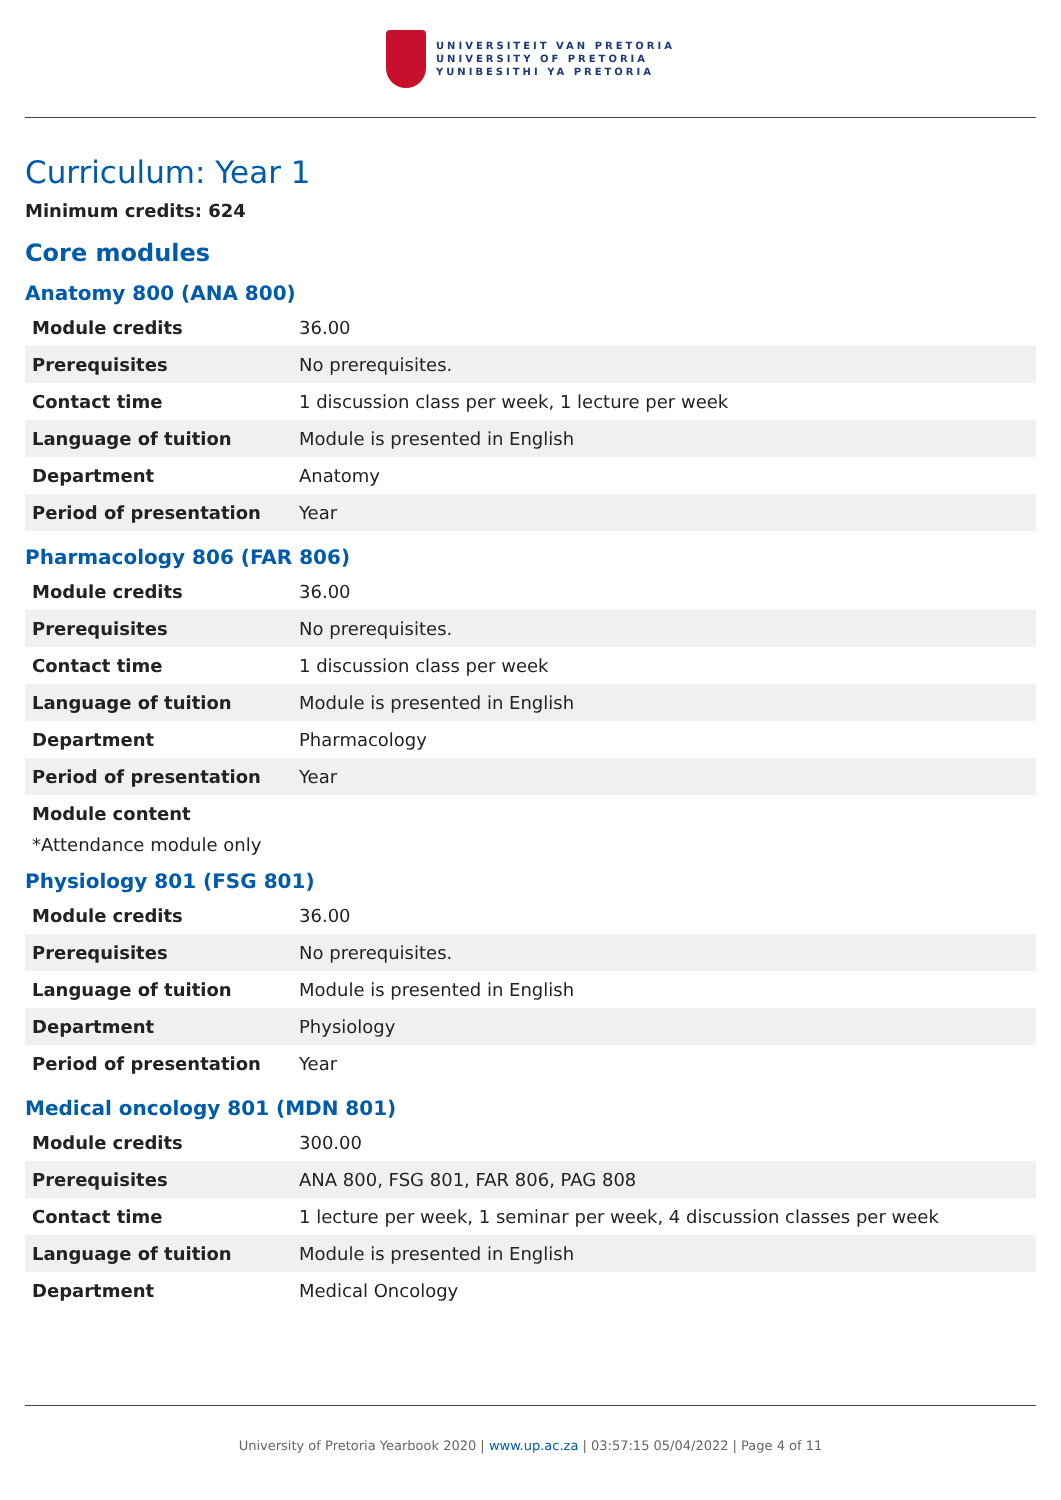UNIVERSITEIT VAN PRETORIA
UNIVERSITY OF PRETORIA
YUNIBESITHI YA PRETORIA
Curriculum: Year 1
Minimum credits: 624
Core modules
Anatomy 800 (ANA 800)
| Module credits | 36.00 |
| Prerequisites | No prerequisites. |
| Contact time | 1 discussion class per week, 1 lecture per week |
| Language of tuition | Module is presented in English |
| Department | Anatomy |
| Period of presentation | Year |
Pharmacology 806 (FAR 806)
| Module credits | 36.00 |
| Prerequisites | No prerequisites. |
| Contact time | 1 discussion class per week |
| Language of tuition | Module is presented in English |
| Department | Pharmacology |
| Period of presentation | Year |
Module content
*Attendance module only
Physiology 801 (FSG 801)
| Module credits | 36.00 |
| Prerequisites | No prerequisites. |
| Language of tuition | Module is presented in English |
| Department | Physiology |
| Period of presentation | Year |
Medical oncology 801 (MDN 801)
| Module credits | 300.00 |
| Prerequisites | ANA 800, FSG 801, FAR 806, PAG 808 |
| Contact time | 1 lecture per week, 1 seminar per week, 4 discussion classes per week |
| Language of tuition | Module is presented in English |
| Department | Medical Oncology |
University of Pretoria Yearbook 2020 | www.up.ac.za | 03:57:15 05/04/2022 | Page 4 of 11